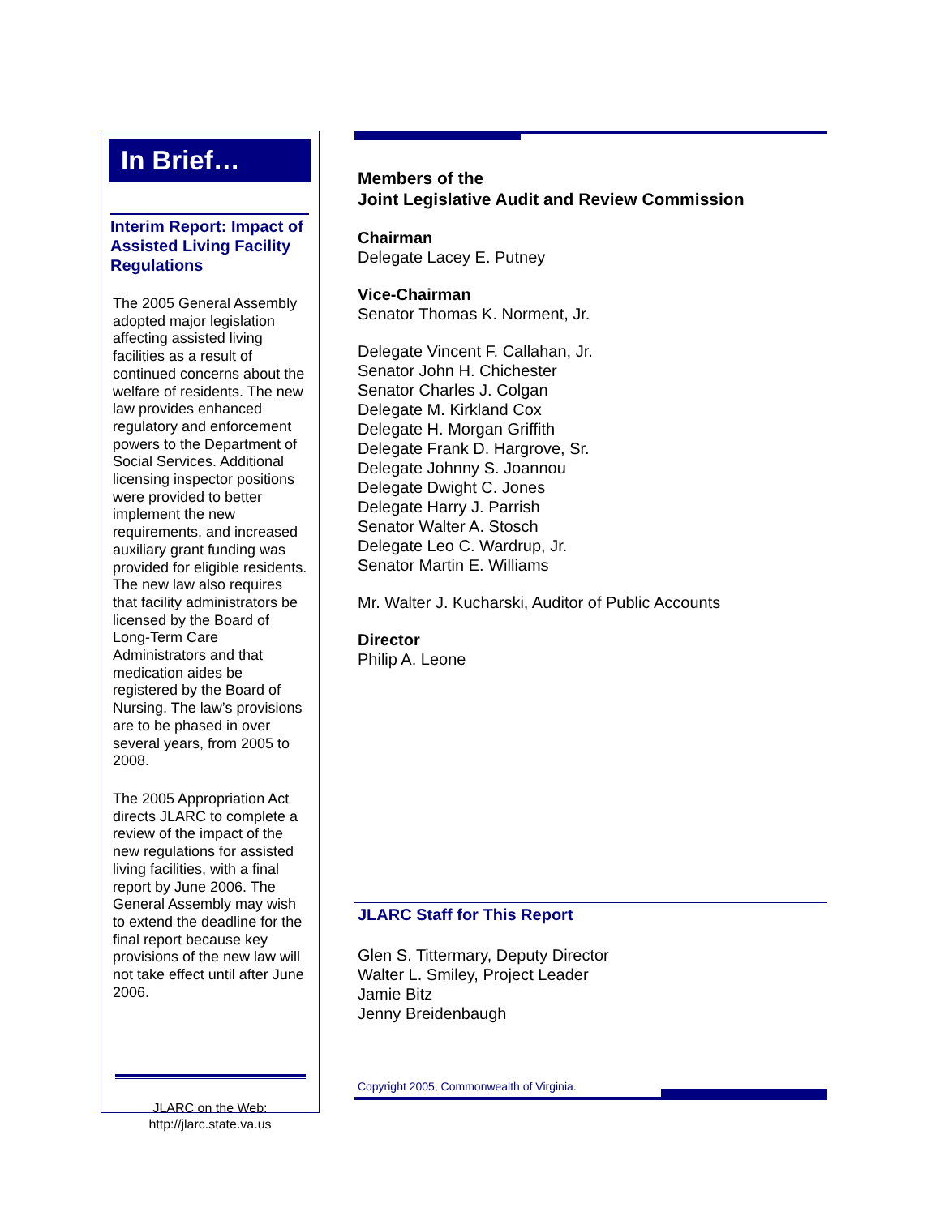In Brief…
Interim Report: Impact of Assisted Living Facility Regulations
The 2005 General Assembly adopted major legislation affecting assisted living facilities as a result of continued concerns about the welfare of residents. The new law provides enhanced regulatory and enforcement powers to the Department of Social Services. Additional licensing inspector positions were provided to better implement the new requirements, and increased auxiliary grant funding was provided for eligible residents. The new law also requires that facility administrators be licensed by the Board of Long-Term Care Administrators and that medication aides be registered by the Board of Nursing. The law’s provisions are to be phased in over several years, from 2005 to 2008.
The 2005 Appropriation Act directs JLARC to complete a review of the impact of the new regulations for assisted living facilities, with a final report by June 2006. The General Assembly may wish to extend the deadline for the final report because key provisions of the new law will not take effect until after June 2006.
JLARC on the Web:
http://jlarc.state.va.us
Members of the
Joint Legislative Audit and Review Commission
Chairman
Delegate Lacey E. Putney
Vice-Chairman
Senator Thomas K. Norment, Jr.
Delegate Vincent F. Callahan, Jr.
Senator John H. Chichester
Senator Charles J. Colgan
Delegate M. Kirkland Cox
Delegate H. Morgan Griffith
Delegate Frank D. Hargrove, Sr.
Delegate Johnny S. Joannou
Delegate Dwight C. Jones
Delegate Harry J. Parrish
Senator Walter A. Stosch
Delegate Leo C. Wardrup, Jr.
Senator Martin E. Williams
Mr. Walter J. Kucharski, Auditor of Public Accounts
Director
Philip A. Leone
JLARC Staff for This Report
Glen S. Tittermary, Deputy Director
Walter L. Smiley, Project Leader
Jamie Bitz
Jenny Breidenbaugh
Copyright 2005, Commonwealth of Virginia.